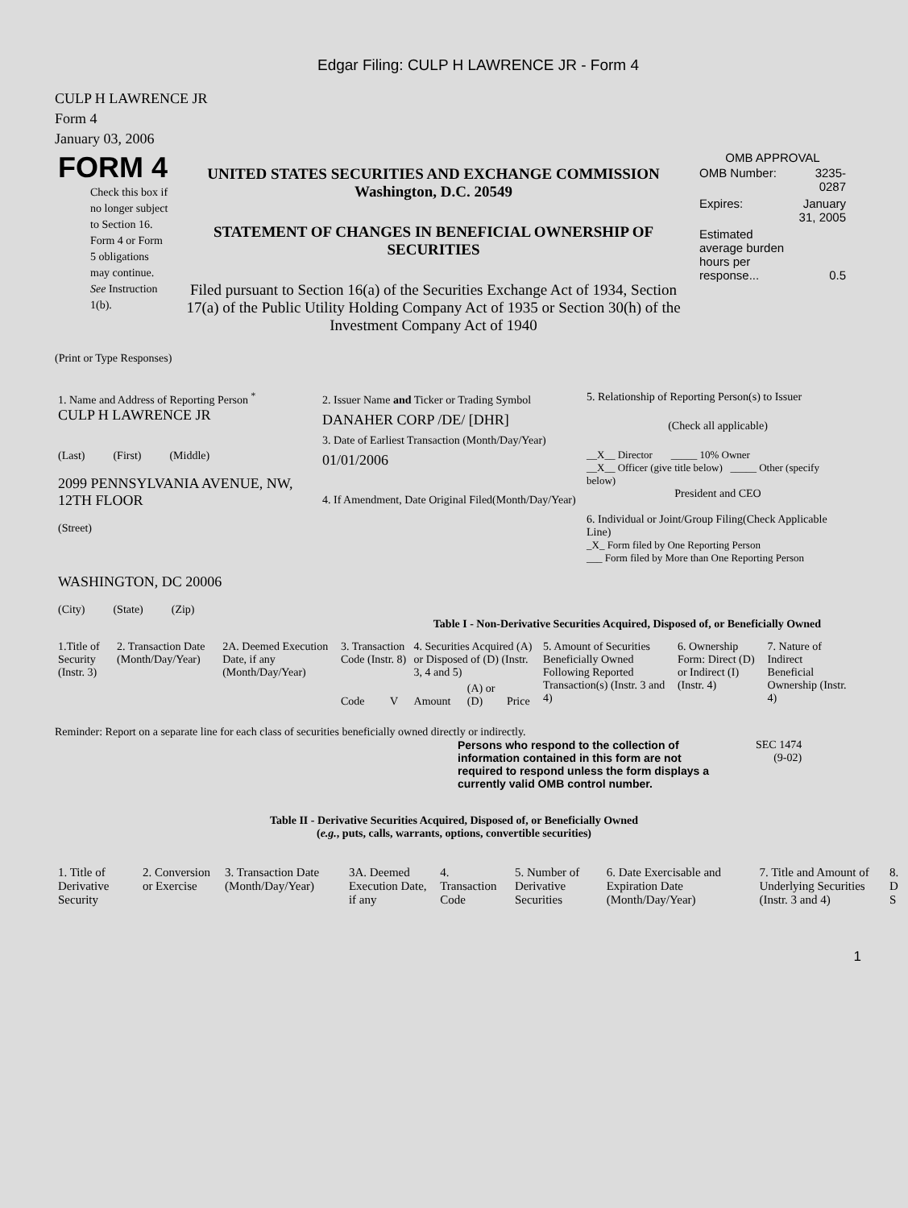Edgar Filing: CULP H LAWRENCE JR - Form 4
CULP H LAWRENCE JR
Form 4
January 03, 2006
| FORM 4 Check this box if no longer subject to Section 16. Form 4 or Form 5 obligations may continue. See Instruction 1(b). | UNITED STATES SECURITIES AND EXCHANGE COMMISSION Washington, D.C. 20549 STATEMENT OF CHANGES IN BENEFICIAL OWNERSHIP OF SECURITIES Filed pursuant to Section 16(a) of the Securities Exchange Act of 1934, Section 17(a) of the Public Utility Holding Company Act of 1935 or Section 30(h) of the Investment Company Act of 1940 | OMB APPROVAL / OMB Number: / 3235-0287 / / Expires: / January 31, 2005 / / Estimated average burden hours per response... / 0.5 / |
(Print or Type Responses)
| 1. Name and Address of Reporting Person <sup>*</sup> CULP H LAWRENCE JR (Last) (First) (Middle) 2099 PENNSYLVANIA AVENUE, NW, 12TH FLOOR (Street) WASHINGTON, DC 20006 (City) (State) (Zip) | 2. Issuer Name and Ticker or Trading Symbol DANAHER CORP /DE/ [DHR] 3. Date of Earliest Transaction (Month/Day/Year) 01/01/2006 4. If Amendment, Date Original Filed(Month/Day/Year) | 5. Relationship of Reporting Person(s) to Issuer (Check all applicable) __X__ Director _____ 10% Owner __X__ Officer (give title below) _____ Other (specify below) President and CEO 6. Individual or Joint/Group Filing(Check Applicable Line) _X_ Form filed by One Reporting Person ___ Form filed by More than One Reporting Person |
Table I - Non-Derivative Securities Acquired, Disposed of, or Beneficially Owned
| 1.Title of Security (Instr. 3) | 2. Transaction Date (Month/Day/Year) | 2A. Deemed Execution Date, if any (Month/Day/Year) | 3. Transaction Code (Instr. 8) | | 4. Securities Acquired (A) or Disposed of (D) (Instr. 3, 4 and 5) | | | 5. Amount of Securities Beneficially Owned Following Reported Transaction(s) (Instr. 3 and 4) | 6. Ownership Form: Direct (D) or Indirect (I) (Instr. 4) | 7. Nature of Indirect Beneficial Ownership (Instr. 4) |
| --- | --- | --- | --- | --- | --- | --- | --- | --- | --- | --- |
| | | | Code | V | Amount | (A) or (D) | Price | | | |
Reminder: Report on a separate line for each class of securities beneficially owned directly or indirectly.
Persons who respond to the collection of information contained in this form are not required to respond unless the form displays a currently valid OMB control number.
SEC 1474
(9-02)
Table II - Derivative Securities Acquired, Disposed of, or Beneficially Owned
(e.g., puts, calls, warrants, options, convertible securities)
| 1. Title of Derivative Security | 2. Conversion or Exercise | 3. Transaction Date (Month/Day/Year) | 3A. Deemed Execution Date, if any | 4. Transaction Code | 5. Number of Derivative Securities | 6. Date Exercisable and Expiration Date (Month/Day/Year) | 7. Title and Amount of Underlying Securities (Instr. 3 and 4) | 8. D S |
1